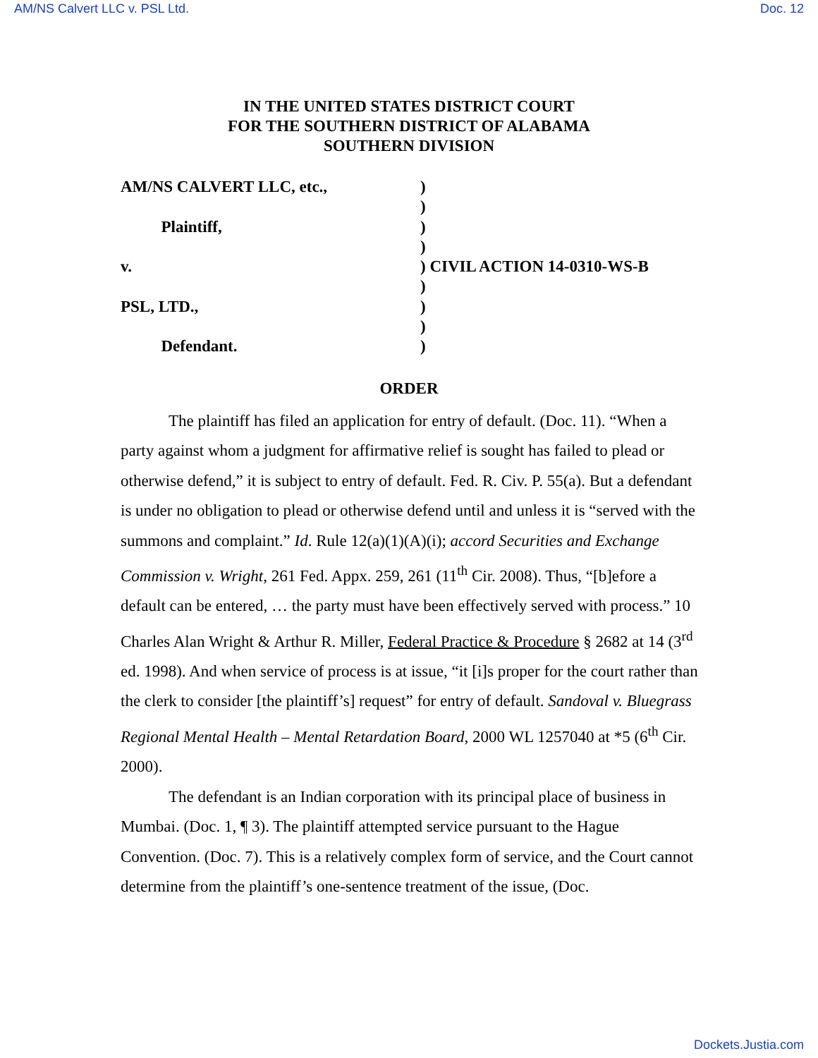AM/NS Calvert LLC v. PSL Ltd. Doc. 12
IN THE UNITED STATES DISTRICT COURT
FOR THE SOUTHERN DISTRICT OF ALABAMA
SOUTHERN DIVISION
AM/NS CALVERT LLC, etc.,)
)
Plaintiff,)
)
v.) CIVIL ACTION 14-0310-WS-B
)
PSL, LTD.,)
)
Defendant.)
ORDER
The plaintiff has filed an application for entry of default. (Doc. 11). “When a party against whom a judgment for affirmative relief is sought has failed to plead or otherwise defend,” it is subject to entry of default. Fed. R. Civ. P. 55(a). But a defendant is under no obligation to plead or otherwise defend until and unless it is “served with the summons and complaint.” Id. Rule 12(a)(1)(A)(i); accord Securities and Exchange Commission v. Wright, 261 Fed. Appx. 259, 261 (11<sup>th</sup> Cir. 2008). Thus, “[b]efore a default can be entered, … the party must have been effectively served with process.” 10 Charles Alan Wright & Arthur R. Miller, Federal Practice & Procedure § 2682 at 14 (3<sup>rd</sup> ed. 1998). And when service of process is at issue, “it [i]s proper for the court rather than the clerk to consider [the plaintiff’s] request” for entry of default. Sandoval v. Bluegrass Regional Mental Health – Mental Retardation Board, 2000 WL 1257040 at *5 (6<sup>th</sup> Cir. 2000).
The defendant is an Indian corporation with its principal place of business in Mumbai. (Doc. 1, ¶ 3). The plaintiff attempted service pursuant to the Hague Convention. (Doc. 7). This is a relatively complex form of service, and the Court cannot determine from the plaintiff’s one-sentence treatment of the issue, (Doc.
Dockets.Justia.com